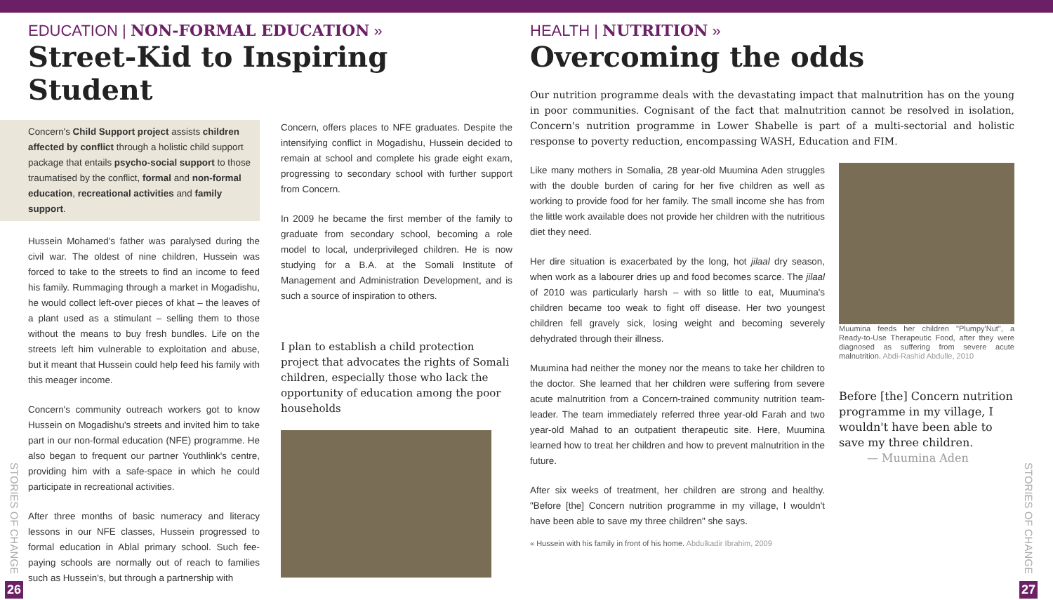STORIES OF CHANGE
26
EDUCATION | NON-FORMAL EDUCATION »
Street-Kid to Inspiring Student
Concern's Child Support project assists children affected by conflict through a holistic child support package that entails psycho-social support to those traumatised by the conflict, formal and non-formal education, recreational activities and family support.
Hussein Mohamed's father was paralysed during the civil war. The oldest of nine children, Hussein was forced to take to the streets to find an income to feed his family. Rummaging through a market in Mogadishu, he would collect left-over pieces of khat – the leaves of a plant used as a stimulant – selling them to those without the means to buy fresh bundles. Life on the streets left him vulnerable to exploitation and abuse, but it meant that Hussein could help feed his family with this meager income.
Concern's community outreach workers got to know Hussein on Mogadishu's streets and invited him to take part in our non-formal education (NFE) programme. He also began to frequent our partner Youthlink's centre, providing him with a safe-space in which he could participate in recreational activities.
After three months of basic numeracy and literacy lessons in our NFE classes, Hussein progressed to formal education in Ablal primary school. Such fee-paying schools are normally out of reach to families such as Hussein's, but through a partnership with
Concern, offers places to NFE graduates. Despite the intensifying conflict in Mogadishu, Hussein decided to remain at school and complete his grade eight exam, progressing to secondary school with further support from Concern.
In 2009 he became the first member of the family to graduate from secondary school, becoming a role model to local, underprivileged children. He is now studying for a B.A. at the Somali Institute of Management and Administration Development, and is such a source of inspiration to others.
I plan to establish a child protection project that advocates the rights of Somali children, especially those who lack the opportunity of education among the poor households
HEALTH | NUTRITION »
Overcoming the odds
Our nutrition programme deals with the devastating impact that malnutrition has on the young in poor communities. Cognisant of the fact that malnutrition cannot be resolved in isolation, Concern's nutrition programme in Lower Shabelle is part of a multi-sectorial and holistic response to poverty reduction, encompassing WASH, Education and FIM.
Like many mothers in Somalia, 28 year-old Muumina Aden struggles with the double burden of caring for her five children as well as working to provide food for her family. The small income she has from the little work available does not provide her children with the nutritious diet they need.
Her dire situation is exacerbated by the long, hot jilaal dry season, when work as a labourer dries up and food becomes scarce. The jilaal of 2010 was particularly harsh – with so little to eat, Muumina's children became too weak to fight off disease. Her two youngest children fell gravely sick, losing weight and becoming severely dehydrated through their illness.
Muumina had neither the money nor the means to take her children to the doctor. She learned that her children were suffering from severe acute malnutrition from a Concern-trained community nutrition team-leader. The team immediately referred three year-old Farah and two year-old Mahad to an outpatient therapeutic site. Here, Muumina learned how to treat her children and how to prevent malnutrition in the future.
After six weeks of treatment, her children are strong and healthy. "Before [the] Concern nutrition programme in my village, I wouldn't have been able to save my three children" she says.
Muumina feeds her children "Plumpy'Nut", a Ready-to-Use Therapeutic Food, after they were diagnosed as suffering from severe acute malnutrition. Abdi-Rashid Abdulle, 2010
Before [the] Concern nutrition programme in my village, I wouldn't have been able to save my three children.
— Muumina Aden
« Hussein with his family in front of his home. Abdulkadir Ibrahim, 2009
STORIES OF CHANGE
27